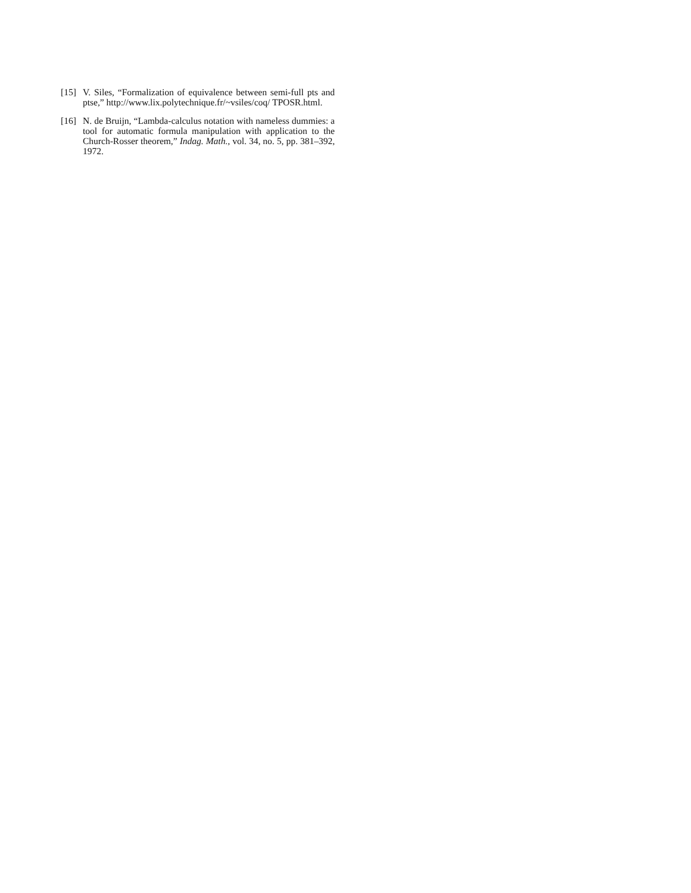[15]
V. Siles, “Formalization of equivalence between semi-full pts and ptse,” http://www.lix.polytechnique.fr/~vsiles/coq/ TPOSR.html.
[16]
N. de Bruijn, “Lambda-calculus notation with nameless dummies: a tool for automatic formula manipulation with application to the Church-Rosser theorem,” Indag. Math., vol. 34, no. 5, pp. 381–392, 1972.